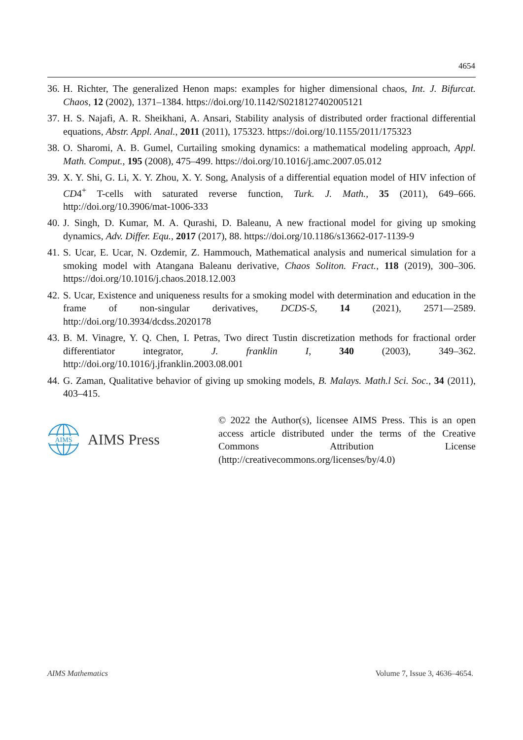4654
36. H. Richter, The generalized Henon maps: examples for higher dimensional chaos, Int. J. Bifurcat. Chaos, 12 (2002), 1371–1384. https://doi.org/10.1142/S0218127402005121
37. H. S. Najafi, A. R. Sheikhani, A. Ansari, Stability analysis of distributed order fractional differential equations, Abstr. Appl. Anal., 2011 (2011), 175323. https://doi.org/10.1155/2011/175323
38. O. Sharomi, A. B. Gumel, Curtailing smoking dynamics: a mathematical modeling approach, Appl. Math. Comput., 195 (2008), 475–499. https://doi.org/10.1016/j.amc.2007.05.012
39. X. Y. Shi, G. Li, X. Y. Zhou, X. Y. Song, Analysis of a differential equation model of HIV infection of CD4<sup>+</sup> T-cells with saturated reverse function, Turk. J. Math., 35 (2011), 649–666. http://doi.org/10.3906/mat-1006-333
40. J. Singh, D. Kumar, M. A. Qurashi, D. Baleanu, A new fractional model for giving up smoking dynamics, Adv. Differ. Equ., 2017 (2017), 88. https://doi.org/10.1186/s13662-017-1139-9
41. S. Ucar, E. Ucar, N. Ozdemir, Z. Hammouch, Mathematical analysis and numerical simulation for a smoking model with Atangana Baleanu derivative, Chaos Soliton. Fract., 118 (2019), 300–306. https://doi.org/10.1016/j.chaos.2018.12.003
42. S. Ucar, Existence and uniqueness results for a smoking model with determination and education in the frame of non-singular derivatives, DCDS-S, 14 (2021), 2571—2589. http://doi.org/10.3934/dcdss.2020178
43. B. M. Vinagre, Y. Q. Chen, I. Petras, Two direct Tustin discretization methods for fractional order differentiator integrator, J. franklin I, 340 (2003), 349–362. http://doi.org/10.1016/j.jfranklin.2003.08.001
44. G. Zaman, Qualitative behavior of giving up smoking models, B. Malays. Math.l Sci. Soc., 34 (2011), 403–415.
AIMS
AIMS Press
© 2022 the Author(s), licensee AIMS Press. This is an open access article distributed under the terms of the Creative Commons Attribution License (http://creativecommons.org/licenses/by/4.0)
AIMS Mathematics Volume 7, Issue 3, 4636–4654.